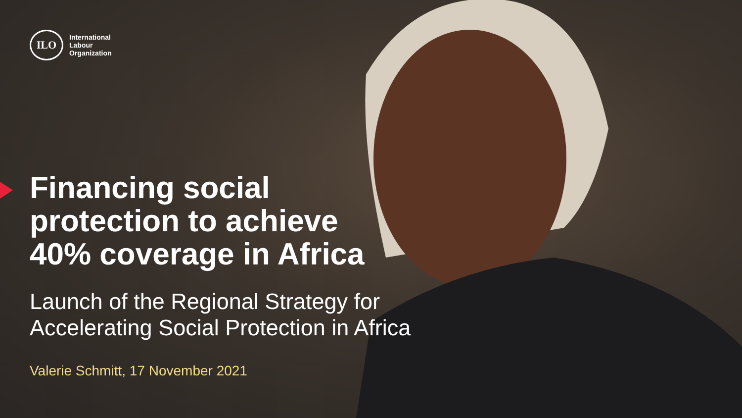ILO
International
Labour
Organization
Financing social
protection to achieve
40% coverage in Africa
Launch of the Regional Strategy for
Accelerating Social Protection in Africa
Valerie Schmitt, 17 November 2021